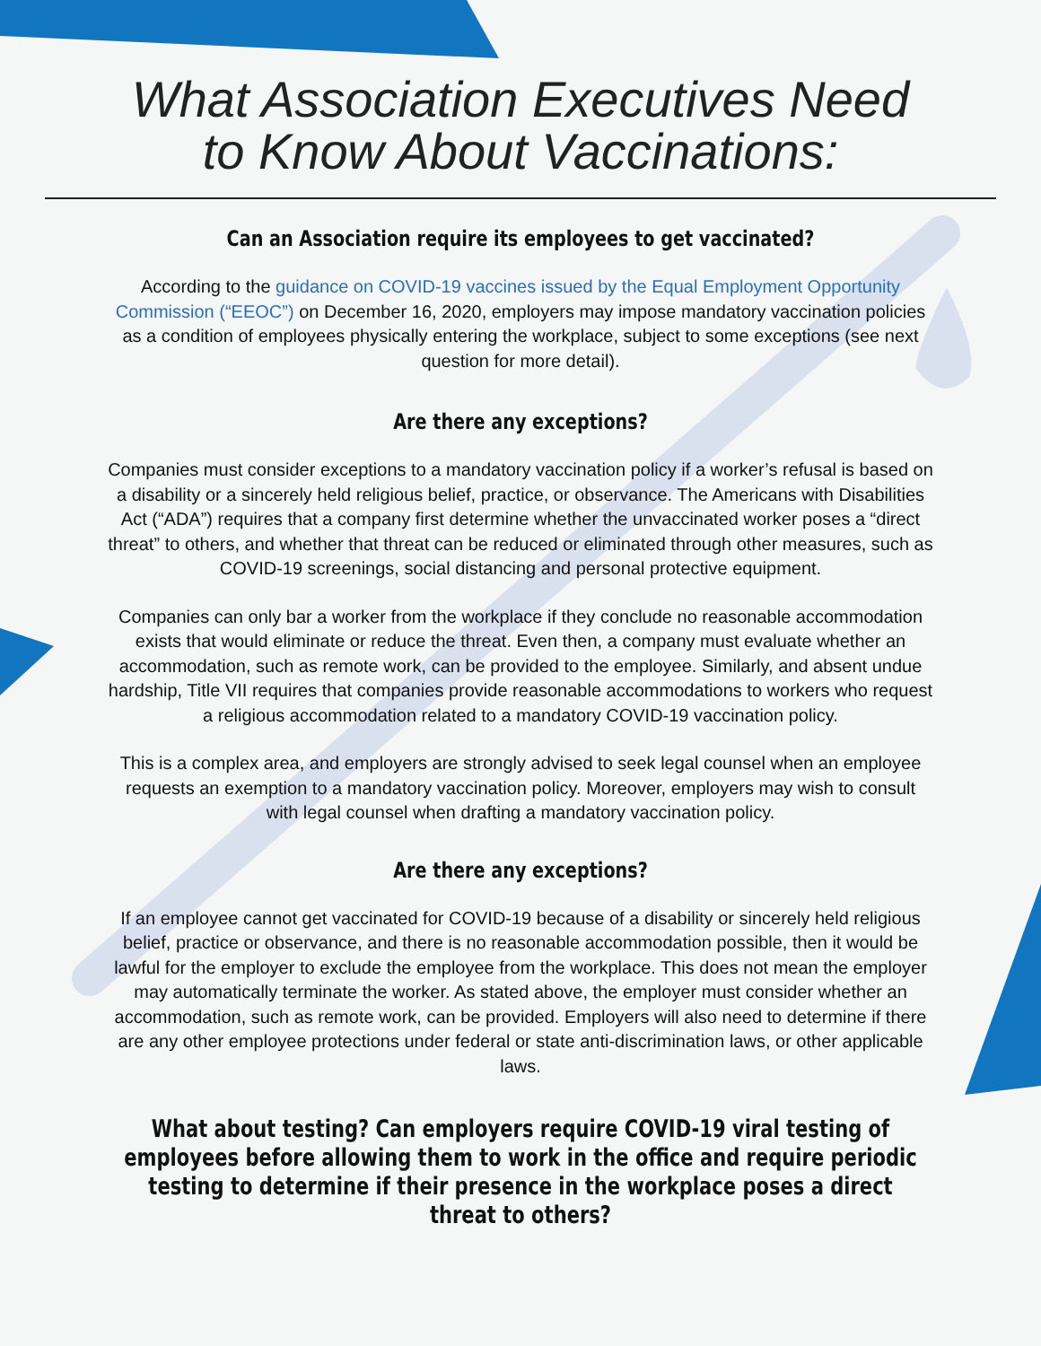What Association Executives Need
to Know About Vaccinations:
Can an Association require its employees to get vaccinated?
According to the guidance on COVID-19 vaccines issued by the Equal Employment Opportunity Commission (“EEOC”) on December 16, 2020, employers may impose mandatory vaccination policies as a condition of employees physically entering the workplace, subject to some exceptions (see next question for more detail).
Are there any exceptions?
Companies must consider exceptions to a mandatory vaccination policy if a worker’s refusal is based on a disability or a sincerely held religious belief, practice, or observance. The Americans with Disabilities Act (“ADA”) requires that a company first determine whether the unvaccinated worker poses a “direct threat” to others, and whether that threat can be reduced or eliminated through other measures, such as COVID-19 screenings, social distancing and personal protective equipment.
Companies can only bar a worker from the workplace if they conclude no reasonable accommodation exists that would eliminate or reduce the threat. Even then, a company must evaluate whether an accommodation, such as remote work, can be provided to the employee. Similarly, and absent undue hardship, Title VII requires that companies provide reasonable accommodations to workers who request a religious accommodation related to a mandatory COVID-19 vaccination policy.
This is a complex area, and employers are strongly advised to seek legal counsel when an employee requests an exemption to a mandatory vaccination policy. Moreover, employers may wish to consult with legal counsel when drafting a mandatory vaccination policy.
Are there any exceptions?
If an employee cannot get vaccinated for COVID-19 because of a disability or sincerely held religious belief, practice or observance, and there is no reasonable accommodation possible, then it would be lawful for the employer to exclude the employee from the workplace. This does not mean the employer may automatically terminate the worker. As stated above, the employer must consider whether an accommodation, such as remote work, can be provided. Employers will also need to determine if there are any other employee protections under federal or state anti-discrimination laws, or other applicable laws.
What about testing? Can employers require COVID-19 viral testing of employees before allowing them to work in the office and require periodic testing to determine if their presence in the workplace poses a direct threat to others?